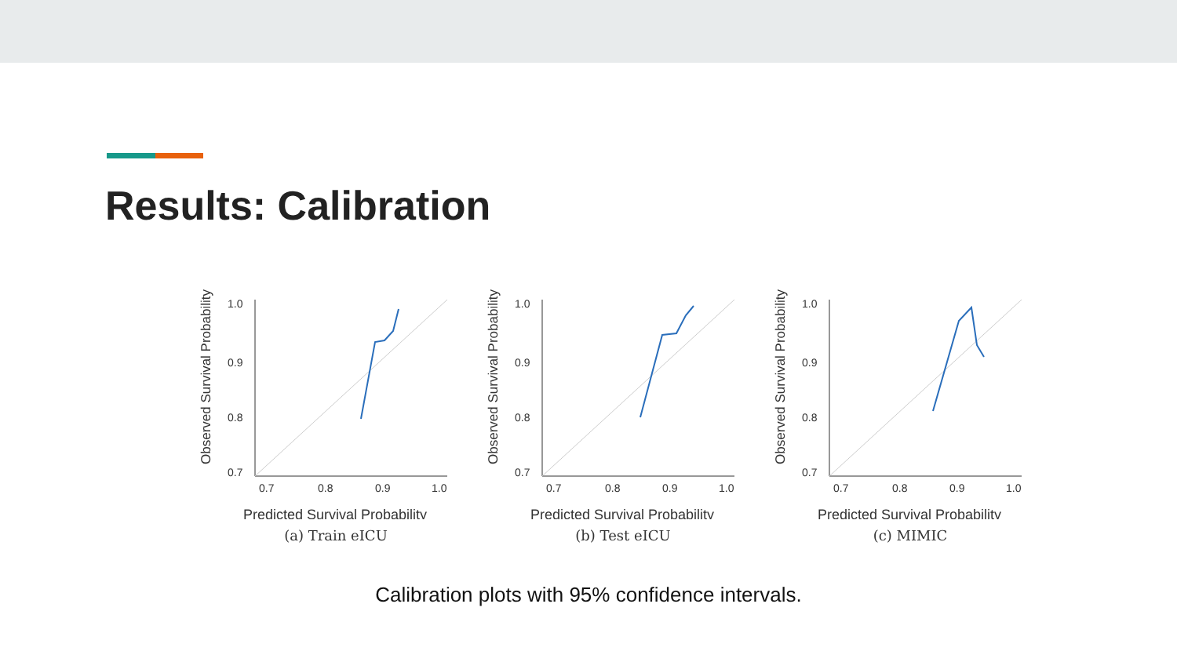Results: Calibration
Observed Survival Probability
1.0
0.9
0.8
0.7
0.7
0.8
0.9
1.0
Predicted Survival Probability
(a) Train eICU
Observed Survival Probability
1.0
0.9
0.8
0.7
0.7
0.8
0.9
1.0
Predicted Survival Probability
(b) Test eICU
Observed Survival Probability
1.0
0.9
0.8
0.7
0.7
0.8
0.9
1.0
Predicted Survival Probability
(c) MIMIC
Calibration plots with 95% confidence intervals.